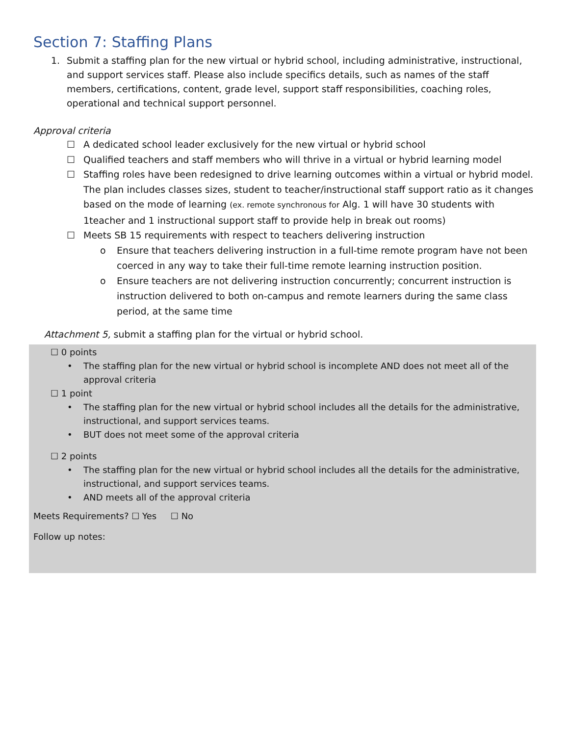Section 7: Staffing Plans
1. Submit a staffing plan for the new virtual or hybrid school, including administrative, instructional, and support services staff. Please also include specifics details, such as names of the staff members, certifications, content, grade level, support staff responsibilities, coaching roles, operational and technical support personnel.
Approval criteria
☐ A dedicated school leader exclusively for the new virtual or hybrid school
☐ Qualified teachers and staff members who will thrive in a virtual or hybrid learning model
☐ Staffing roles have been redesigned to drive learning outcomes within a virtual or hybrid model. The plan includes classes sizes, student to teacher/instructional staff support ratio as it changes based on the mode of learning (ex. remote synchronous for Alg. 1 will have 30 students with 1teacher and 1 instructional support staff to provide help in break out rooms)
☐ Meets SB 15 requirements with respect to teachers delivering instruction
o Ensure that teachers delivering instruction in a full-time remote program have not been coerced in any way to take their full-time remote learning instruction position.
o Ensure teachers are not delivering instruction concurrently; concurrent instruction is instruction delivered to both on-campus and remote learners during the same class period, at the same time
Attachment 5, submit a staffing plan for the virtual or hybrid school.
☐ 0 points
• The staffing plan for the new virtual or hybrid school is incomplete AND does not meet all of the approval criteria
☐ 1 point
• The staffing plan for the new virtual or hybrid school includes all the details for the administrative, instructional, and support services teams.
• BUT does not meet some of the approval criteria
☐ 2 points
• The staffing plan for the new virtual or hybrid school includes all the details for the administrative, instructional, and support services teams.
• AND meets all of the approval criteria
Meets Requirements? ☐ Yes ☐ No
Follow up notes: